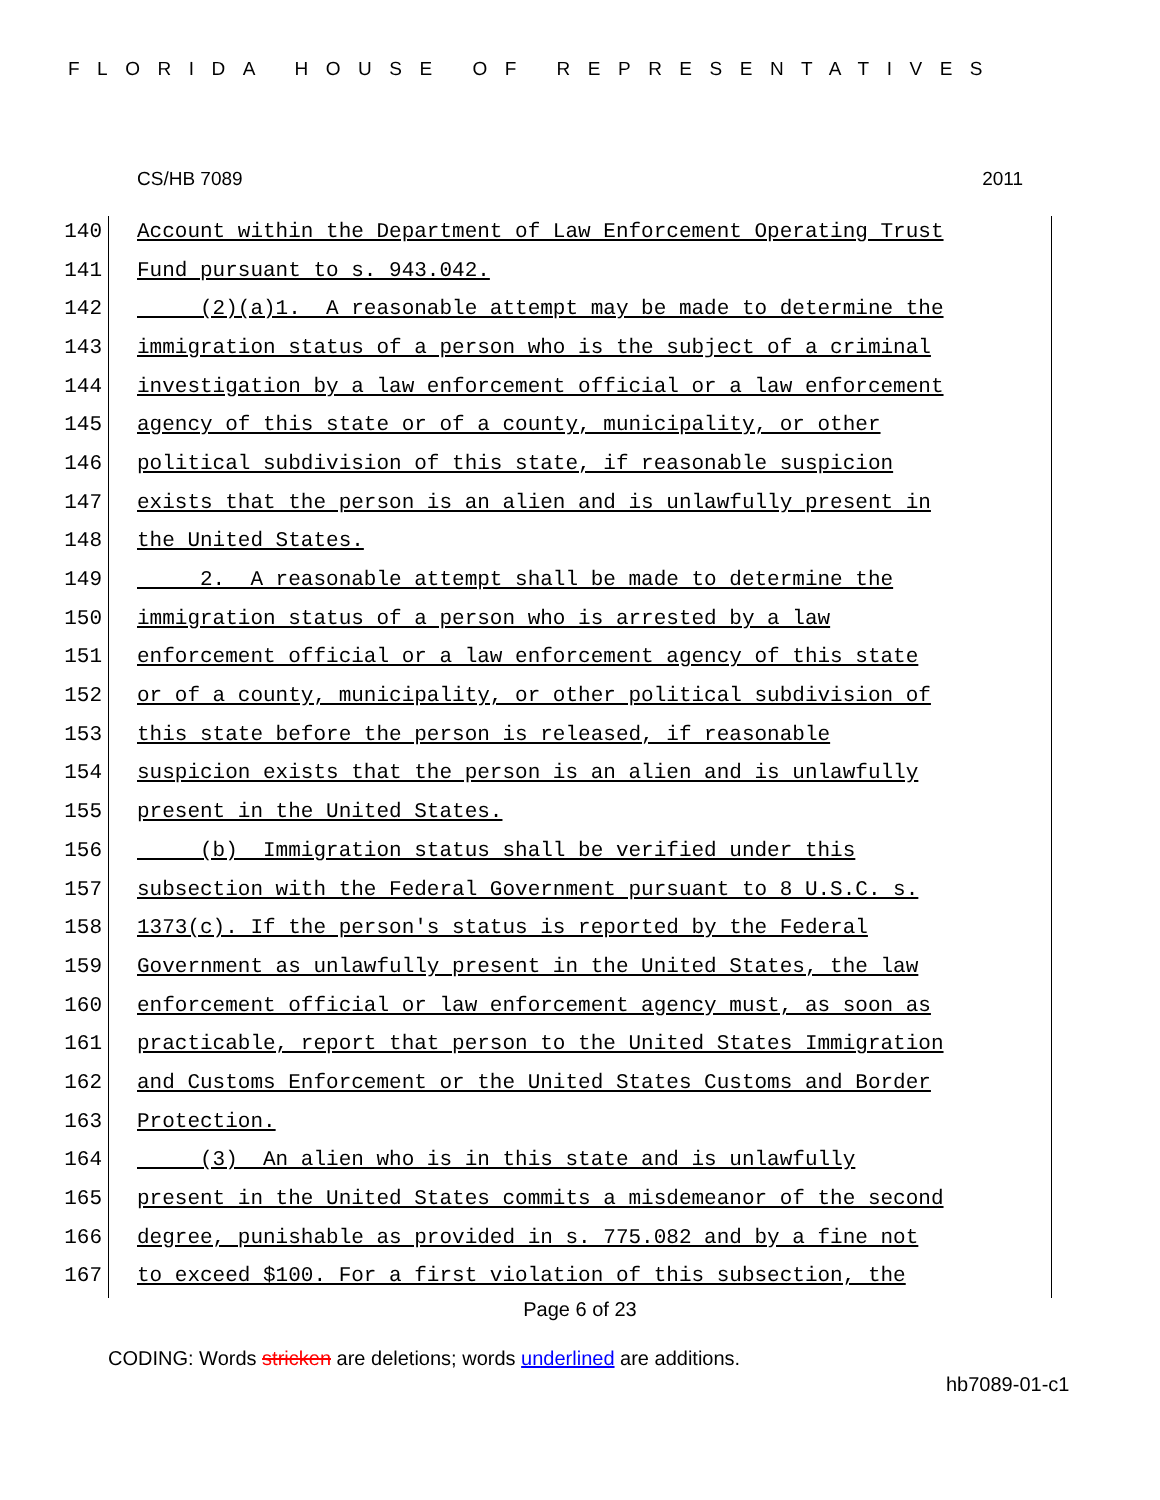FLORIDA HOUSE OF REPRESENTATIVES
CS/HB 7089 2011
140 Account within the Department of Law Enforcement Operating Trust
141 Fund pursuant to s. 943.042.
142 (2)(a)1. A reasonable attempt may be made to determine the
143 immigration status of a person who is the subject of a criminal
144 investigation by a law enforcement official or a law enforcement
145 agency of this state or of a county, municipality, or other
146 political subdivision of this state, if reasonable suspicion
147 exists that the person is an alien and is unlawfully present in
148 the United States.
149 2. A reasonable attempt shall be made to determine the
150 immigration status of a person who is arrested by a law
151 enforcement official or a law enforcement agency of this state
152 or of a county, municipality, or other political subdivision of
153 this state before the person is released, if reasonable
154 suspicion exists that the person is an alien and is unlawfully
155 present in the United States.
156 (b) Immigration status shall be verified under this
157 subsection with the Federal Government pursuant to 8 U.S.C. s.
158 1373(c). If the person's status is reported by the Federal
159 Government as unlawfully present in the United States, the law
160 enforcement official or law enforcement agency must, as soon as
161 practicable, report that person to the United States Immigration
162 and Customs Enforcement or the United States Customs and Border
163 Protection.
164 (3) An alien who is in this state and is unlawfully
165 present in the United States commits a misdemeanor of the second
166 degree, punishable as provided in s. 775.082 and by a fine not
167 to exceed $100. For a first violation of this subsection, the
Page 6 of 23
CODING: Words stricken are deletions; words underlined are additions.
hb7089-01-c1